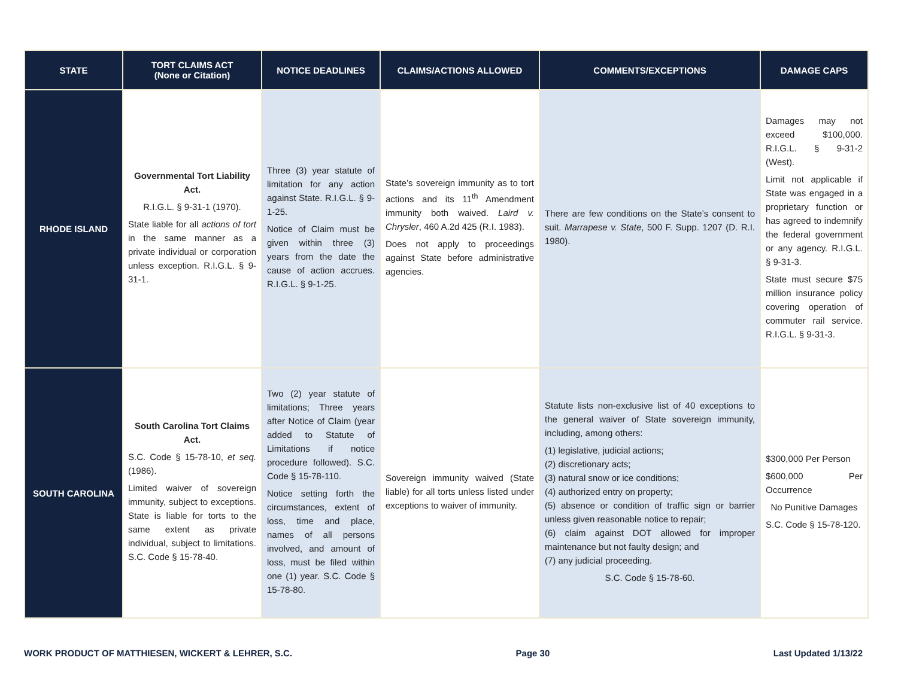| STATE | TORT CLAIMS ACT (None or Citation) | NOTICE DEADLINES | CLAIMS/ACTIONS ALLOWED | COMMENTS/EXCEPTIONS | DAMAGE CAPS |
| --- | --- | --- | --- | --- | --- |
| RHODE ISLAND | Governmental Tort Liability Act. R.I.G.L. § 9-31-1 (1970). State liable for all actions of tort in the same manner as a private individual or corporation unless exception. R.I.G.L. § 9-31-1. | Three (3) year statute of limitation for any action against State. R.I.G.L. § 9-1-25. Notice of Claim must be given within three (3) years from the date the cause of action accrues. R.I.G.L. § 9-1-25. | State’s sovereign immunity as to tort actions and its 11<sup>th</sup> Amendment immunity both waived. Laird v. Chrysler , 460 A.2d 425 (R.I. 1983). Does not apply to proceedings against State before administrative agencies. | There are few conditions on the State’s consent to suit. Marrapese v. State , 500 F. Supp. 1207 (D. R.I. 1980). | Damages may not exceed $100,000. R.I.G.L. § 9-31-2 (West). Limit not applicable if State was engaged in a proprietary function or has agreed to indemnify the federal government or any agency. R.I.G.L. § 9-31-3. State must secure $75 million insurance policy covering operation of commuter rail service. R.I.G.L. § 9-31-3. |
| SOUTH CAROLINA | South Carolina Tort Claims Act. S.C. Code § 15-78-10, et seq. (1986). Limited waiver of sovereign immunity, subject to exceptions. State is liable for torts to the same extent as private individual, subject to limitations. S.C. Code § 15-78-40. | Two (2) year statute of limitations; Three years after Notice of Claim (year added to Statute of Limitations if notice procedure followed). S.C. Code § 15-78-110. Notice setting forth the circumstances, extent of loss, time and place, names of all persons involved, and amount of loss, must be filed within one (1) year. S.C. Code § 15-78-80. | Sovereign immunity waived (State liable) for all torts unless listed under exceptions to waiver of immunity. | Statute lists non-exclusive list of 40 exceptions to the general waiver of State sovereign immunity, including, among others: (1) legislative, judicial actions; (2) discretionary acts; (3) natural snow or ice conditions; (4) authorized entry on property; (5) absence or condition of traffic sign or barrier unless given reasonable notice to repair; (6) claim against DOT allowed for improper maintenance but not faulty design; and (7) any judicial proceeding. S.C. Code § 15-78-60. | $300,000 Per Person $600,000 Per Occurrence No Punitive Damages S.C. Code § 15-78-120. |
WORK PRODUCT OF MATTHIESEN, WICKERT & LEHRER, S.C. Page 30 Last Updated 1/13/22